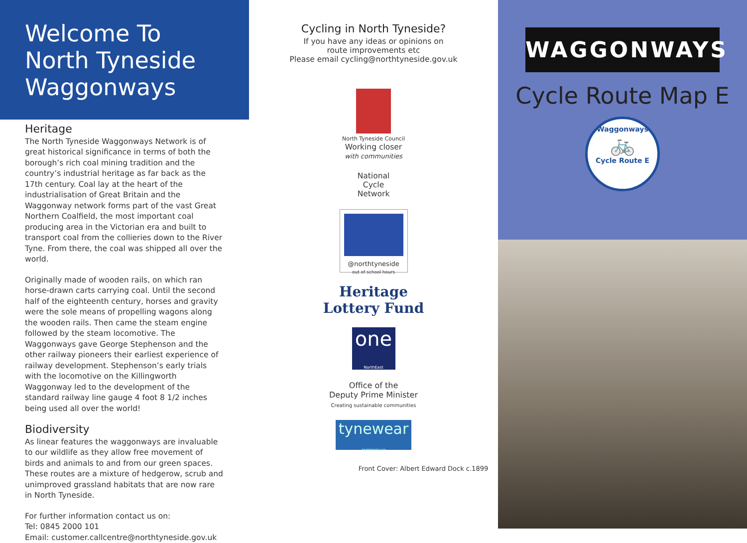Welcome To
North Tyneside
Waggonways
Heritage
The North Tyneside Waggonways Network is of great historical significance in terms of both the borough’s rich coal mining tradition and the country’s industrial heritage as far back as the 17th century. Coal lay at the heart of the industrialisation of Great Britain and the Waggonway network forms part of the vast Great Northern Coalfield, the most important coal producing area in the Victorian era and built to transport coal from the collieries down to the River Tyne. From there, the coal was shipped all over the world.
Originally made of wooden rails, on which ran horse-drawn carts carrying coal. Until the second half of the eighteenth century, horses and gravity were the sole means of propelling wagons along the wooden rails. Then came the steam engine followed by the steam locomotive. The Waggonways gave George Stephenson and the other railway pioneers their earliest experience of railway development. Stephenson’s early trials with the locomotive on the Killingworth Waggonway led to the development of the standard railway line gauge 4 foot 8 1/2 inches being used all over the world!
Biodiversity
As linear features the waggonways are invaluable to our wildlife as they allow free movement of birds and animals to and from our green spaces. These routes are a mixture of hedgerow, scrub and unimproved grassland habitats that are now rare in North Tyneside.
For further information contact us on:
Tel: 0845 2000 101
Email: customer.callcentre@northtyneside.gov.uk
Cycling in North Tyneside?
If you have any ideas or opinions on
route improvements etc
Please email cycling@northtyneside.gov.uk
North Tyneside Council
Working closer
with communities
National
Cycle
Network
@northtyneside
out of school hours
Heritage
Lottery Fund
one
NorthEast
Office of the
Deputy Prime Minister
Creating sustainable communities
tynewear
PARTNERSHIP
Front Cover: Albert Edward Dock c.1899
WAGGONWAYS
Cycle Route Map E
Waggonways
🚲
Cycle Route E